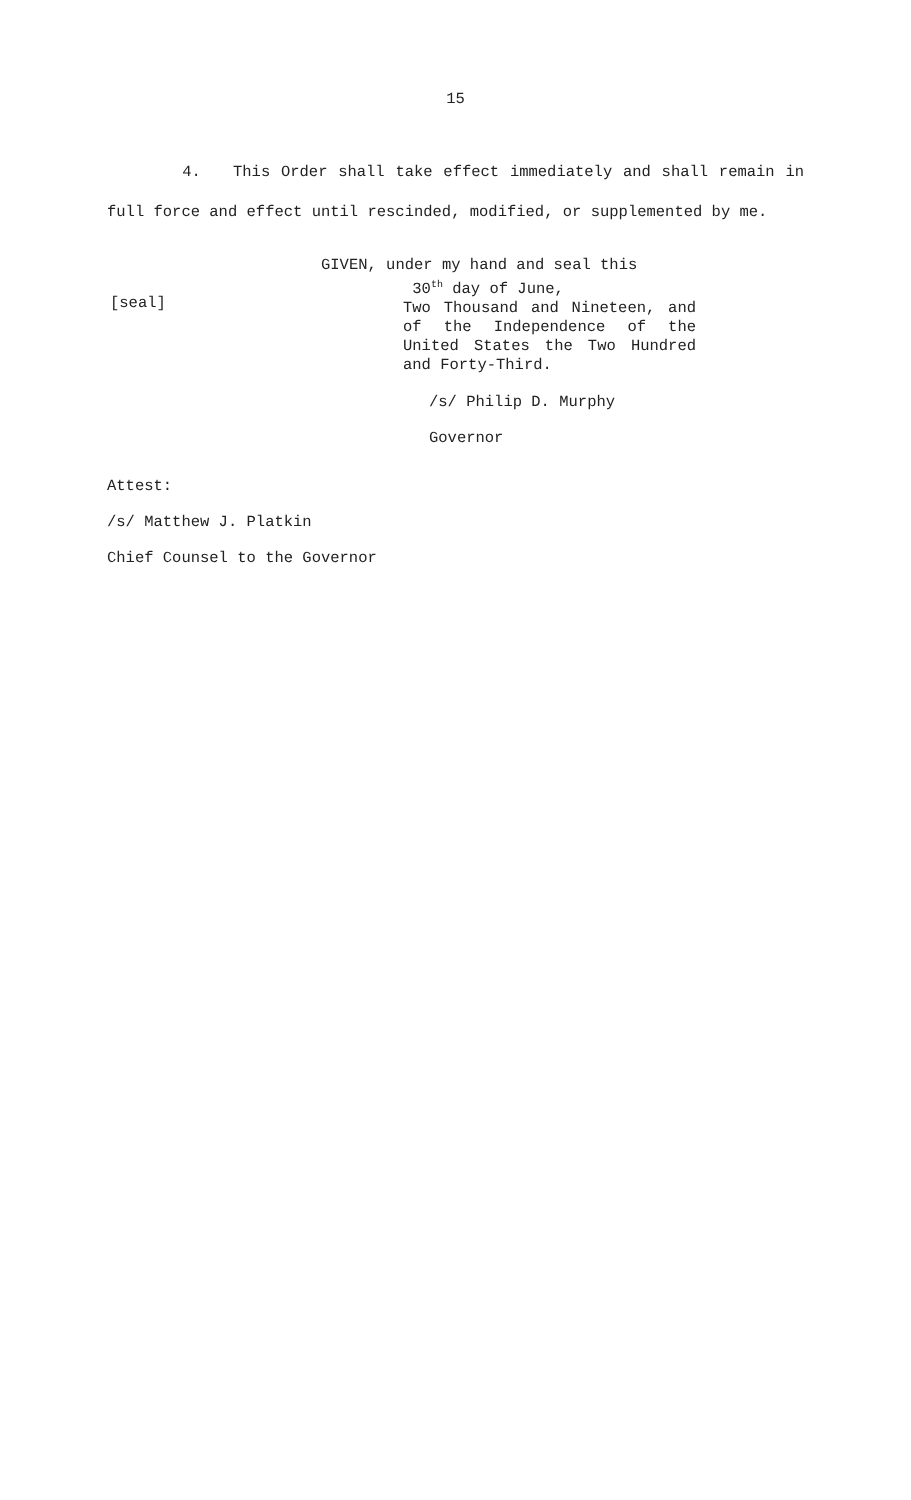15
4. This Order shall take effect immediately and shall remain in full force and effect until rescinded, modified, or supplemented by me.
[seal]
GIVEN, under my hand and seal this
30<sup>th</sup> day of June,
Two Thousand and Nineteen, and of the Independence of the United States the Two Hundred and Forty-Third.
/s/ Philip D. Murphy
Governor
Attest:
/s/ Matthew J. Platkin
Chief Counsel to the Governor